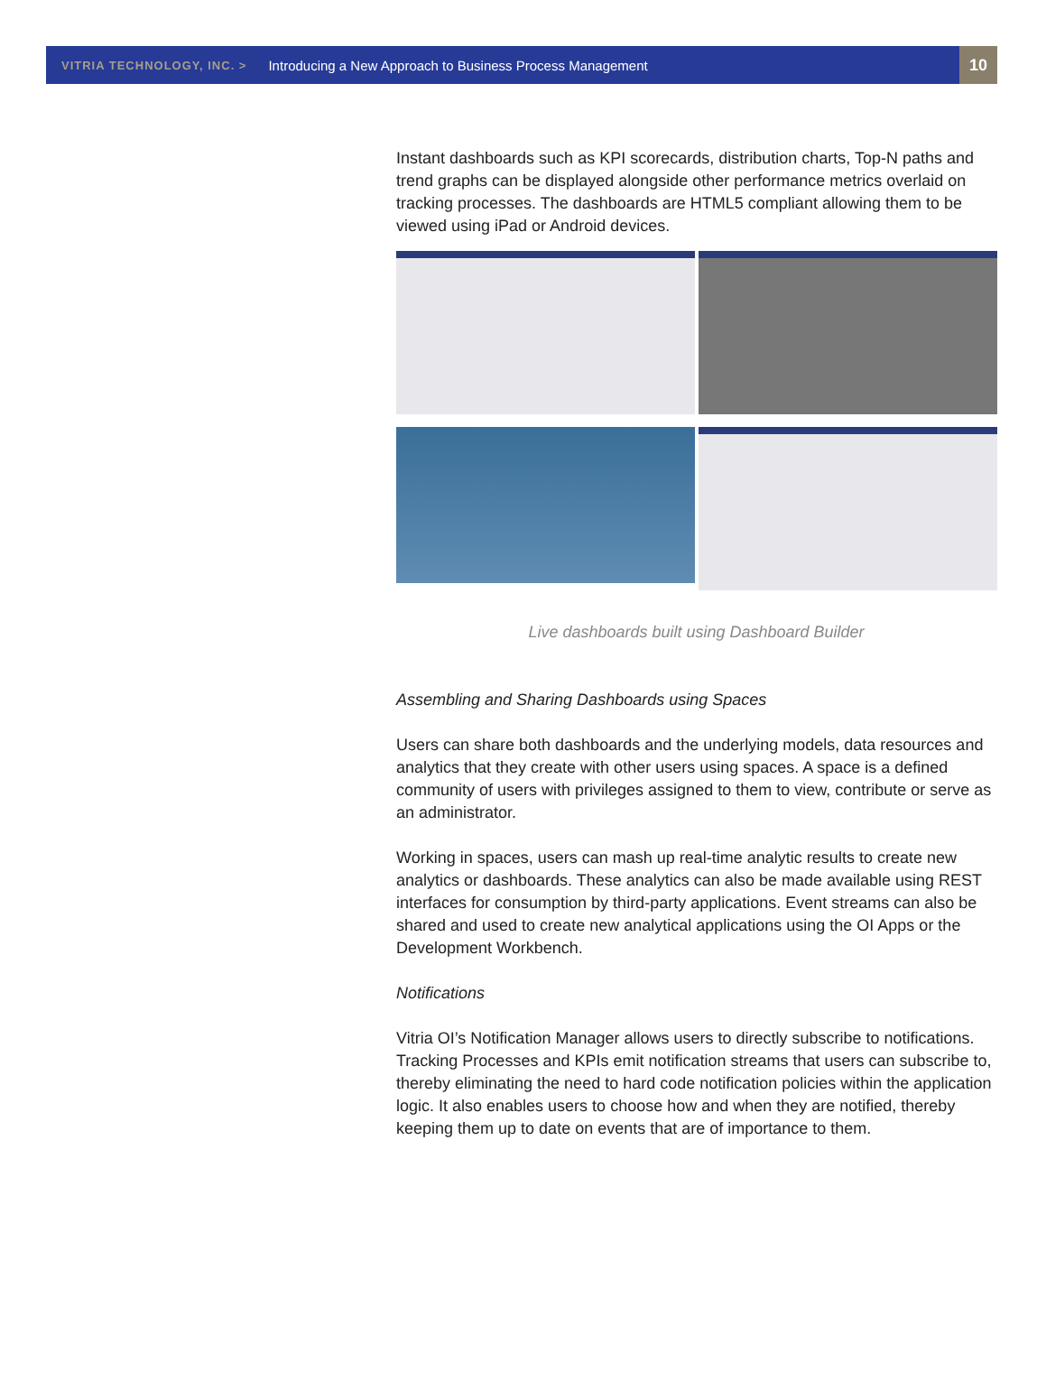VITRIA TECHNOLOGY, INC. > Introducing a New Approach to Business Process Management
10
Instant dashboards such as KPI scorecards, distribution charts, Top-N paths and trend graphs can be displayed alongside other performance metrics overlaid on tracking processes. The dashboards are HTML5 compliant allowing them to be viewed using iPad or Android devices.
Live dashboards built using Dashboard Builder
Assembling and Sharing Dashboards using Spaces
Users can share both dashboards and the underlying models, data resources and analytics that they create with other users using spaces. A space is a defined community of users with privileges assigned to them to view, contribute or serve as an administrator.
Working in spaces, users can mash up real-time analytic results to create new analytics or dashboards. These analytics can also be made available using REST interfaces for consumption by third-party applications. Event streams can also be shared and used to create new analytical applications using the OI Apps or the Development Workbench.
Notifications
Vitria OI’s Notification Manager allows users to directly subscribe to notifications. Tracking Processes and KPIs emit notification streams that users can subscribe to, thereby eliminating the need to hard code notification policies within the application logic. It also enables users to choose how and when they are notified, thereby keeping them up to date on events that are of importance to them.